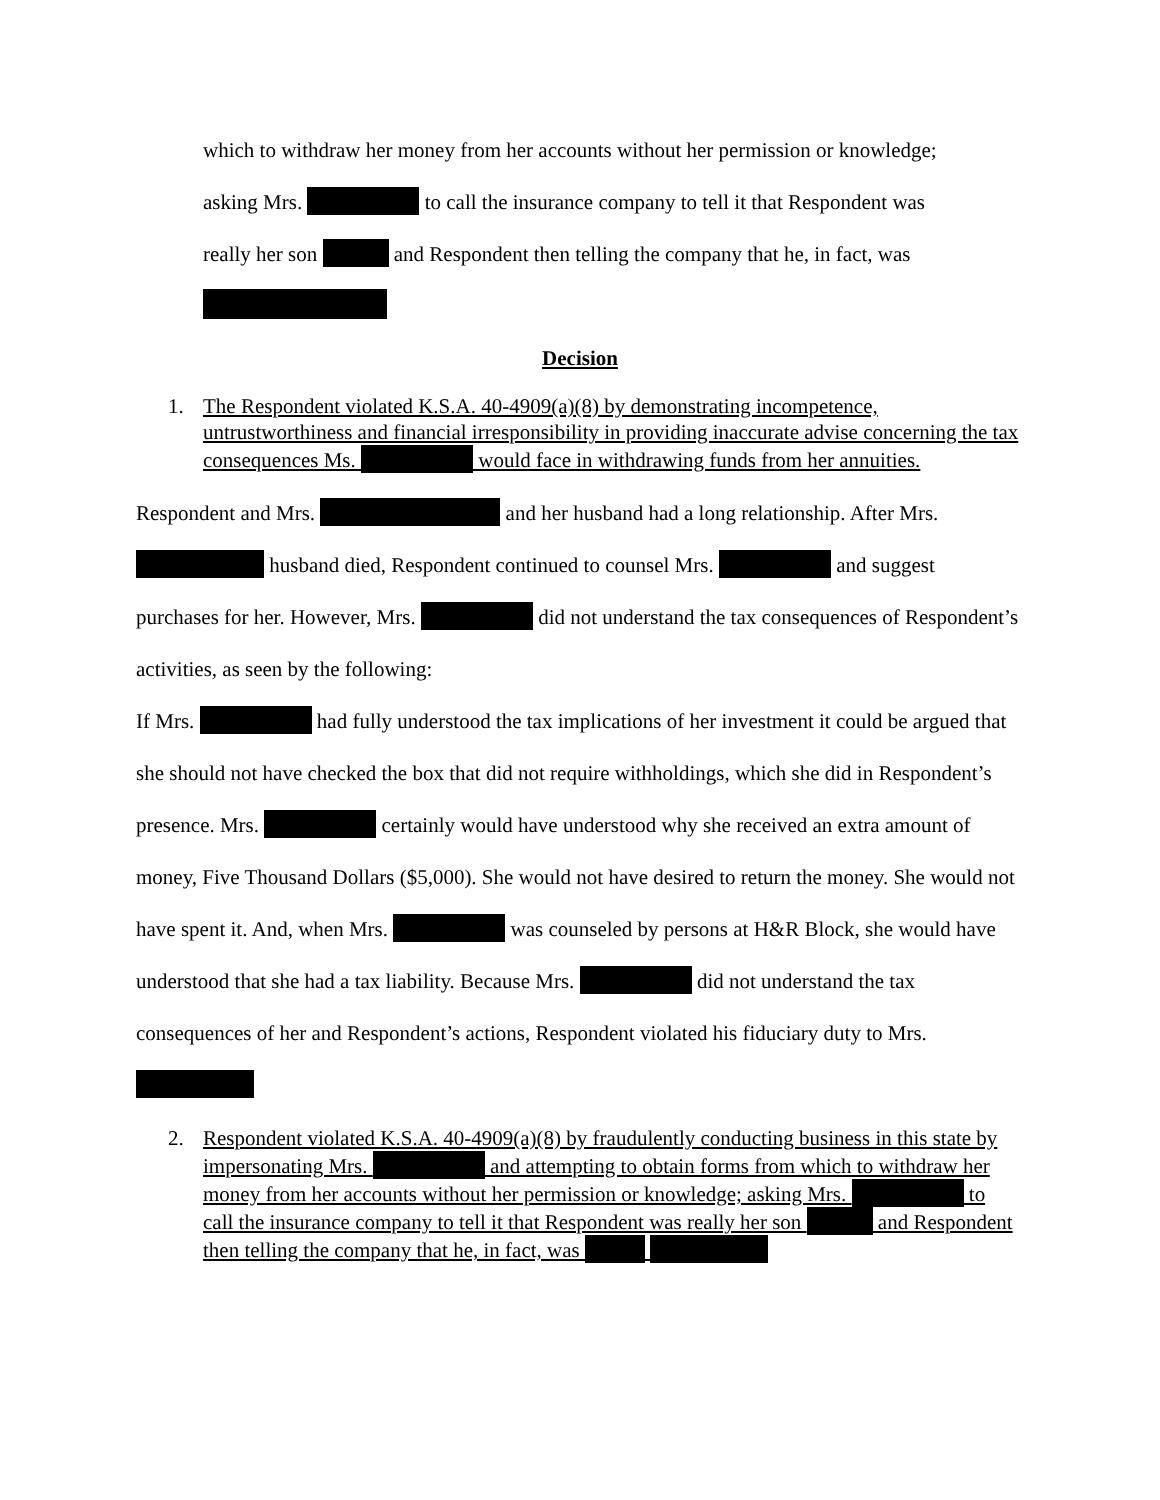which to withdraw her money from her accounts without her permission or knowledge;
asking Mrs. to call the insurance company to tell it that Respondent was
really her son and Respondent then telling the company that he, in fact, was
Decision
1. The Respondent violated K.S.A. 40-4909(a)(8) by demonstrating incompetence, untrustworthiness and financial irresponsibility in providing inaccurate advise concerning the tax consequences Ms. would face in withdrawing funds from her annuities.
Respondent and Mrs. and her husband had a long relationship. After Mrs. husband died, Respondent continued to counsel Mrs. and suggest purchases for her. However, Mrs. did not understand the tax consequences of Respondent’s activities, as seen by the following:
If Mrs. had fully understood the tax implications of her investment it could be argued that she should not have checked the box that did not require withholdings, which she did in Respondent’s presence. Mrs. certainly would have understood why she received an extra amount of money, Five Thousand Dollars ($5,000). She would not have desired to return the money. She would not have spent it. And, when Mrs. was counseled by persons at H&R Block, she would have understood that she had a tax liability. Because Mrs. did not understand the tax consequences of her and Respondent’s actions, Respondent violated his fiduciary duty to Mrs.
2. Respondent violated K.S.A. 40-4909(a)(8) by fraudulently conducting business in this state by impersonating Mrs. and attempting to obtain forms from which to withdraw her money from her accounts without her permission or knowledge; asking Mrs. to call the insurance company to tell it that Respondent was really her son and Respondent then telling the company that he, in fact, was